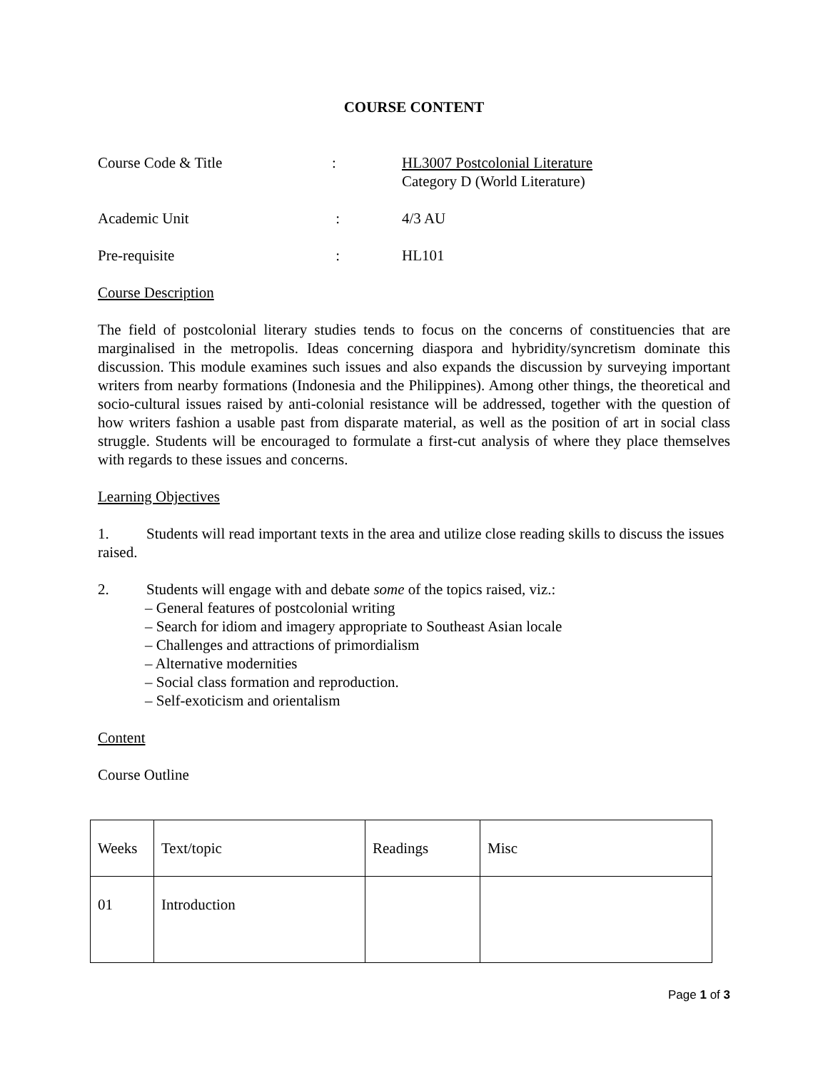COURSE CONTENT
Course Code & Title : HL3007 Postcolonial Literature
Category D (World Literature)
Academic Unit : 4/3 AU
Pre-requisite : HL101
Course Description
The field of postcolonial literary studies tends to focus on the concerns of constituencies that are marginalised in the metropolis. Ideas concerning diaspora and hybridity/syncretism dominate this discussion. This module examines such issues and also expands the discussion by surveying important writers from nearby formations (Indonesia and the Philippines). Among other things, the theoretical and socio-cultural issues raised by anti-colonial resistance will be addressed, together with the question of how writers fashion a usable past from disparate material, as well as the position of art in social class struggle. Students will be encouraged to formulate a first-cut analysis of where they place themselves with regards to these issues and concerns.
Learning Objectives
1. Students will read important texts in the area and utilize close reading skills to discuss the issues raised.
2. Students will engage with and debate some of the topics raised, viz.:
– General features of postcolonial writing
– Search for idiom and imagery appropriate to Southeast Asian locale
– Challenges and attractions of primordialism
– Alternative modernities
– Social class formation and reproduction.
– Self-exoticism and orientalism
Content
Course Outline
| Weeks | Text/topic | Readings | Misc |
| 01 | Introduction | | |
Page 1 of 3